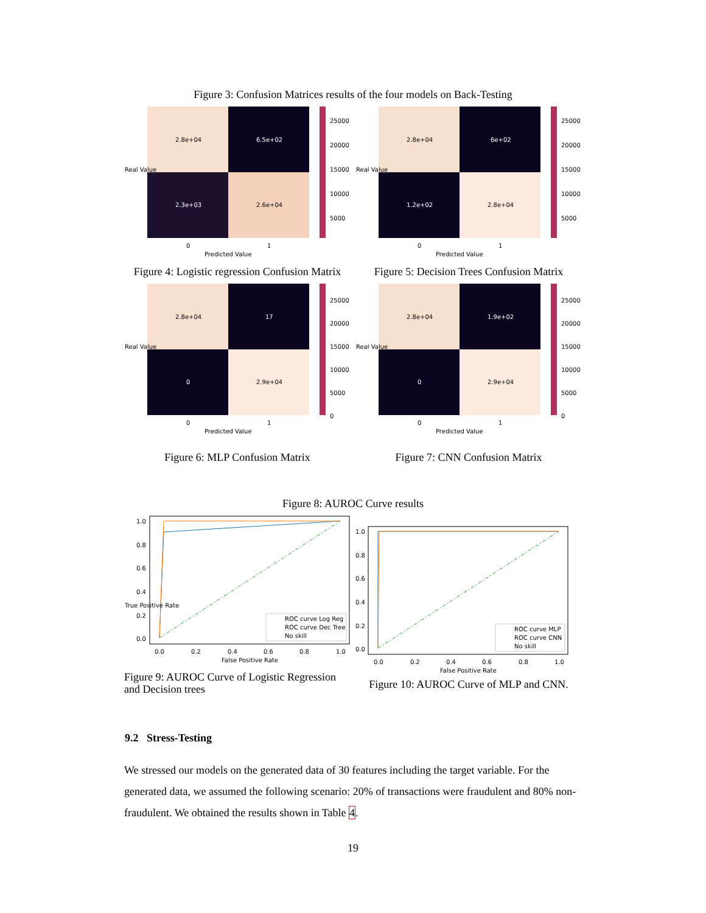Figure 3: Confusion Matrices results of the four models on Back-Testing
2.8e+04
6.5e+02
2.3e+03
2.6e+04
25000
20000
15000
10000
5000
0
1
Predicted Value
Real Value
Figure 4: Logistic regression Confusion Matrix
2.8e+04
6e+02
1.2e+02
2.8e+04
25000
20000
15000
10000
5000
0
1
Predicted Value
Real Value
Figure 5: Decision Trees Confusion Matrix
2.8e+04
17
0
2.9e+04
25000
20000
15000
10000
5000
0
0
1
Predicted Value
Real Value
Figure 6: MLP Confusion Matrix
2.8e+04
1.9e+02
0
2.9e+04
25000
20000
15000
10000
5000
0
0
1
Predicted Value
Real Value
Figure 7: CNN Confusion Matrix
Figure 8: AUROC Curve results
1.0
0.8
0.6
0.4
0.2
0.0
0.0
0.2
0.4
0.6
0.8
1.0
False Positive Rate
True Positive Rate
ROC curve Log Reg
ROC curve Dec Tree
No skill
Figure 9: AUROC Curve of Logistic Regression and Decision trees
1.0
0.8
0.6
0.4
0.2
0.0
0.0
0.2
0.4
0.6
0.8
1.0
False Positive Rate
ROC curve MLP
ROC curve CNN
No skill
Figure 10: AUROC Curve of MLP and CNN.
9.2 Stress-Testing
We stressed our models on the generated data of 30 features including the target variable. For the generated data, we assumed the following scenario: 20% of transactions were fraudulent and 80% non-fraudulent. We obtained the results shown in Table 4.
19